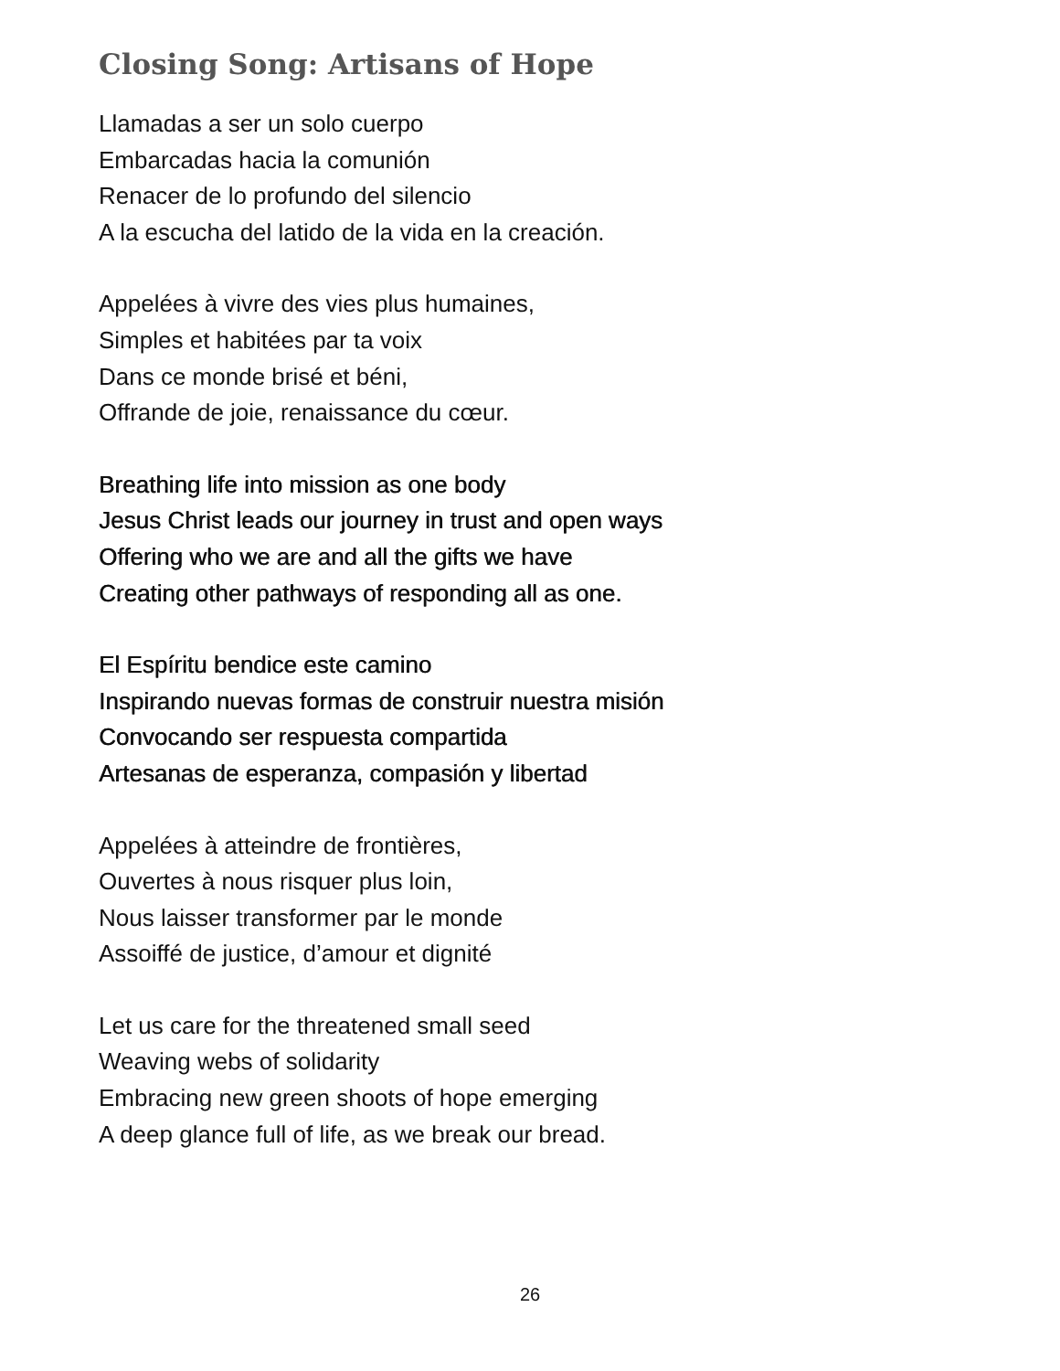Closing Song: Artisans of Hope
Llamadas a ser un solo cuerpo
Embarcadas hacia la comunión
Renacer de lo profundo del silencio
A la escucha del latido de la vida en la creación.
Appelées à vivre des vies plus humaines,
Simples et habitées par ta voix
Dans ce monde brisé et béni,
Offrande de joie, renaissance du cœur.
Breathing life into mission as one body
Jesus Christ leads our journey in trust and open ways
Offering who we are and all the gifts we have
Creating other pathways of responding all as one.
El Espíritu bendice este camino
Inspirando nuevas formas de construir nuestra misión
Convocando ser respuesta compartida
Artesanas de esperanza, compasión y libertad
Appelées à atteindre de frontières,
Ouvertes à nous risquer plus loin,
Nous laisser transformer par le monde
Assoiffé de justice, d’amour et dignité
Let us care for the threatened small seed
Weaving webs of solidarity
Embracing new green shoots of hope emerging
A deep glance full of life, as we break our bread.
26